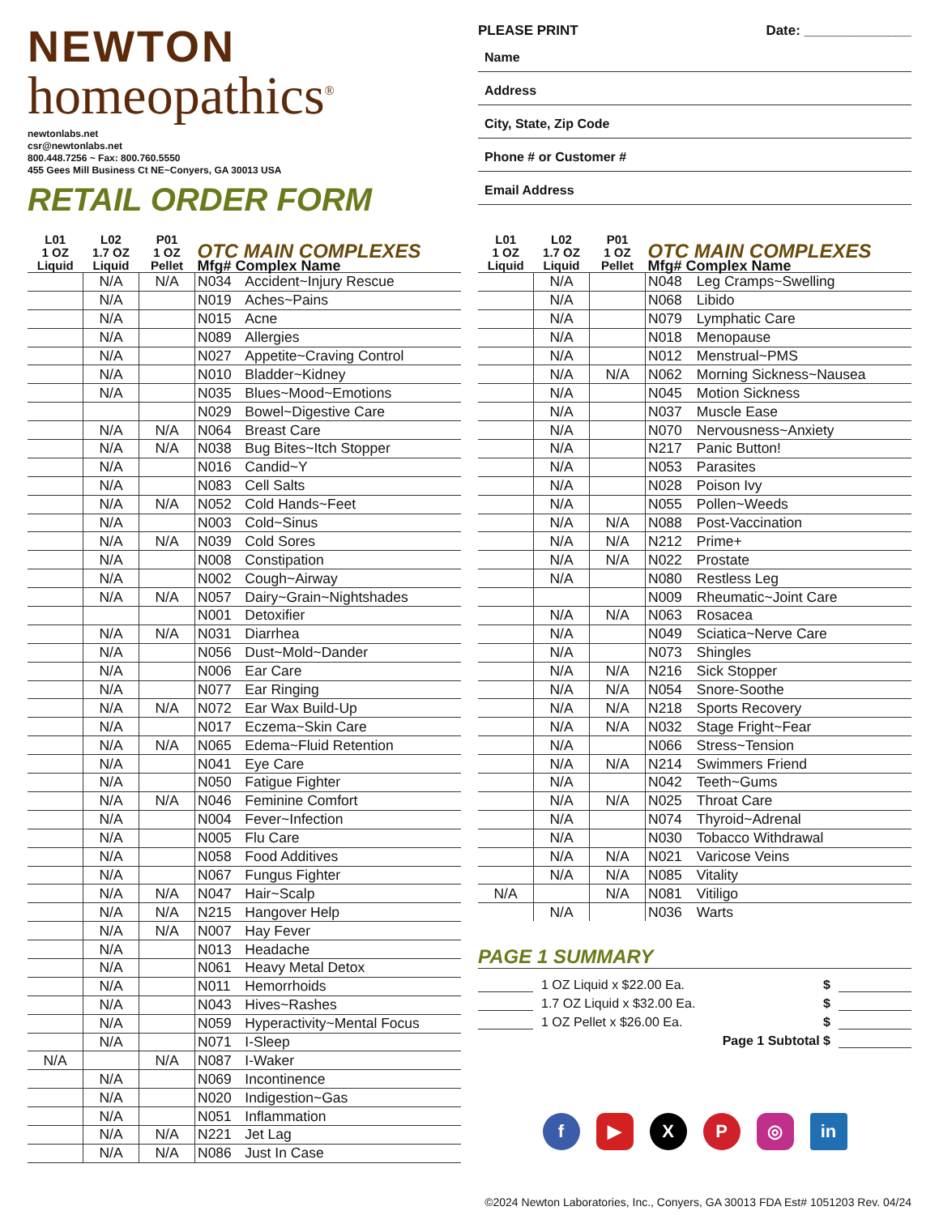NEWTON
homeopathics<sup>®</sup>
newtonlabs.net
csr@newtonlabs.net
800.448.7256 ~ Fax: 800.760.5550
455 Gees Mill Business Ct NE~Conyers, GA 30013 USA
RETAIL ORDER FORM
PLEASE PRINT Date: ______________
Name
Address
City, State, Zip Code
Phone # or Customer #
Email Address
| L01 1 OZ Liquid | L02 1.7 OZ Liquid | P01 1 OZ Pellet | OTC MAIN COMPLEXES Mfg# Complex Name | |
| --- | --- | --- | --- | --- |
| | N/A | N/A | N034 | Accident~Injury Rescue |
| | N/A | | N019 | Aches~Pains |
| | N/A | | N015 | Acne |
| | N/A | | N089 | Allergies |
| | N/A | | N027 | Appetite~Craving Control |
| | N/A | | N010 | Bladder~Kidney |
| | N/A | | N035 | Blues~Mood~Emotions |
| | | | N029 | Bowel~Digestive Care |
| | N/A | N/A | N064 | Breast Care |
| | N/A | N/A | N038 | Bug Bites~Itch Stopper |
| | N/A | | N016 | Candid~Y |
| | N/A | | N083 | Cell Salts |
| | N/A | N/A | N052 | Cold Hands~Feet |
| | N/A | | N003 | Cold~Sinus |
| | N/A | N/A | N039 | Cold Sores |
| | N/A | | N008 | Constipation |
| | N/A | | N002 | Cough~Airway |
| | N/A | N/A | N057 | Dairy~Grain~Nightshades |
| | | | N001 | Detoxifier |
| | N/A | N/A | N031 | Diarrhea |
| | N/A | | N056 | Dust~Mold~Dander |
| | N/A | | N006 | Ear Care |
| | N/A | | N077 | Ear Ringing |
| | N/A | N/A | N072 | Ear Wax Build-Up |
| | N/A | | N017 | Eczema~Skin Care |
| | N/A | N/A | N065 | Edema~Fluid Retention |
| | N/A | | N041 | Eye Care |
| | N/A | | N050 | Fatigue Fighter |
| | N/A | N/A | N046 | Feminine Comfort |
| | N/A | | N004 | Fever~Infection |
| | N/A | | N005 | Flu Care |
| | N/A | | N058 | Food Additives |
| | N/A | | N067 | Fungus Fighter |
| | N/A | N/A | N047 | Hair~Scalp |
| | N/A | N/A | N215 | Hangover Help |
| | N/A | N/A | N007 | Hay Fever |
| | N/A | | N013 | Headache |
| | N/A | | N061 | Heavy Metal Detox |
| | N/A | | N011 | Hemorrhoids |
| | N/A | | N043 | Hives~Rashes |
| | N/A | | N059 | Hyperactivity~Mental Focus |
| | N/A | | N071 | I-Sleep |
| N/A | | N/A | N087 | I-Waker |
| | N/A | | N069 | Incontinence |
| | N/A | | N020 | Indigestion~Gas |
| | N/A | | N051 | Inflammation |
| | N/A | N/A | N221 | Jet Lag |
| | N/A | N/A | N086 | Just In Case |
| L01 1 OZ Liquid | L02 1.7 OZ Liquid | P01 1 OZ Pellet | OTC MAIN COMPLEXES Mfg# Complex Name | |
| --- | --- | --- | --- | --- |
| | N/A | | N048 | Leg Cramps~Swelling |
| | N/A | | N068 | Libido |
| | N/A | | N079 | Lymphatic Care |
| | N/A | | N018 | Menopause |
| | N/A | | N012 | Menstrual~PMS |
| | N/A | N/A | N062 | Morning Sickness~Nausea |
| | N/A | | N045 | Motion Sickness |
| | N/A | | N037 | Muscle Ease |
| | N/A | | N070 | Nervousness~Anxiety |
| | N/A | | N217 | Panic Button! |
| | N/A | | N053 | Parasites |
| | N/A | | N028 | Poison Ivy |
| | N/A | | N055 | Pollen~Weeds |
| | N/A | N/A | N088 | Post-Vaccination |
| | N/A | N/A | N212 | Prime+ |
| | N/A | N/A | N022 | Prostate |
| | N/A | | N080 | Restless Leg |
| | | | N009 | Rheumatic~Joint Care |
| | N/A | N/A | N063 | Rosacea |
| | N/A | | N049 | Sciatica~Nerve Care |
| | N/A | | N073 | Shingles |
| | N/A | N/A | N216 | Sick Stopper |
| | N/A | N/A | N054 | Snore-Soothe |
| | N/A | N/A | N218 | Sports Recovery |
| | N/A | N/A | N032 | Stage Fright~Fear |
| | N/A | | N066 | Stress~Tension |
| | N/A | N/A | N214 | Swimmers Friend |
| | N/A | | N042 | Teeth~Gums |
| | N/A | N/A | N025 | Throat Care |
| | N/A | | N074 | Thyroid~Adrenal |
| | N/A | | N030 | Tobacco Withdrawal |
| | N/A | N/A | N021 | Varicose Veins |
| | N/A | N/A | N085 | Vitality |
| N/A | | N/A | N081 | Vitiligo |
| | N/A | | N036 | Warts |
PAGE 1 SUMMARY
1 OZ Liquid x $22.00 Ea. $
1.7 OZ Liquid x $32.00 Ea. $
1 OZ Pellet x $26.00 Ea. $
Page 1 Subtotal $
f ▶ XP ◎ in
©2024 Newton Laboratories, Inc., Conyers, GA 30013 FDA Est# 1051203 Rev. 04/24